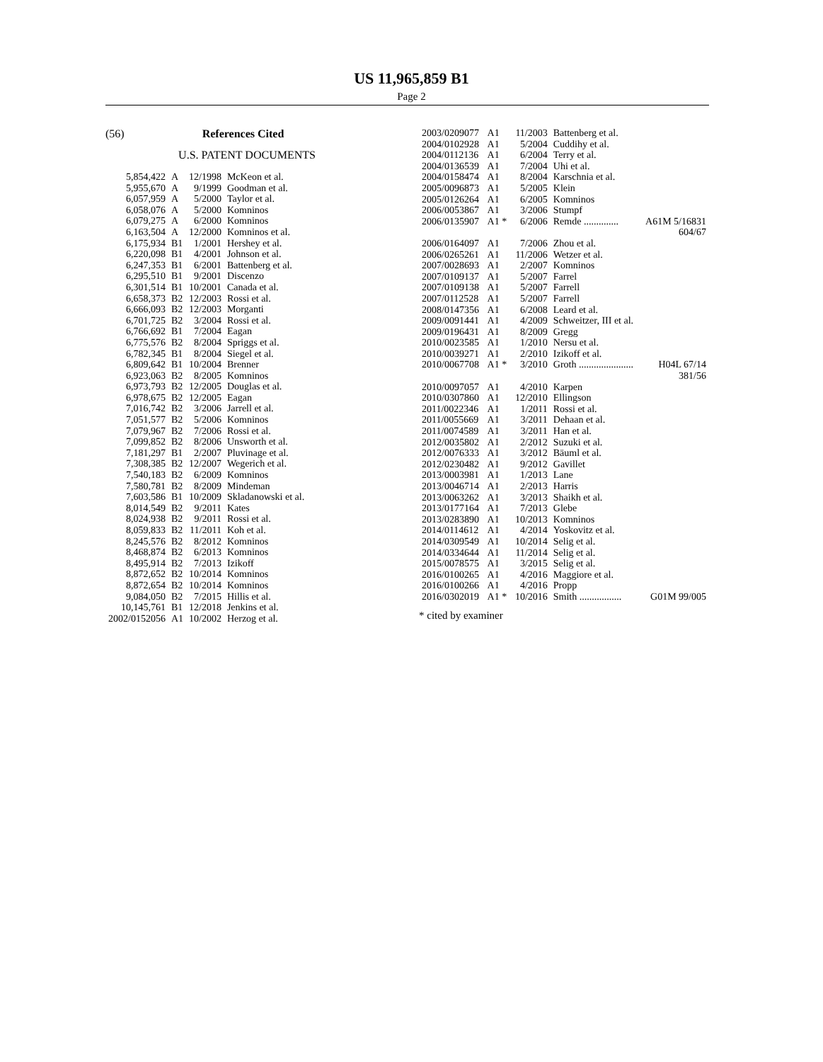US 11,965,859 B1
Page 2
(56) References Cited
U.S. PATENT DOCUMENTS
| 5,854,422 | A | 12/1998 | McKeon et al. |
| 5,955,670 | A | 9/1999 | Goodman et al. |
| 6,057,959 | A | 5/2000 | Taylor et al. |
| 6,058,076 | A | 5/2000 | Komninos |
| 6,079,275 | A | 6/2000 | Komninos |
| 6,163,504 | A | 12/2000 | Komninos et al. |
| 6,175,934 | B1 | 1/2001 | Hershey et al. |
| 6,220,098 | B1 | 4/2001 | Johnson et al. |
| 6,247,353 | B1 | 6/2001 | Battenberg et al. |
| 6,295,510 | B1 | 9/2001 | Discenzo |
| 6,301,514 | B1 | 10/2001 | Canada et al. |
| 6,658,373 | B2 | 12/2003 | Rossi et al. |
| 6,666,093 | B2 | 12/2003 | Morganti |
| 6,701,725 | B2 | 3/2004 | Rossi et al. |
| 6,766,692 | B1 | 7/2004 | Eagan |
| 6,775,576 | B2 | 8/2004 | Spriggs et al. |
| 6,782,345 | B1 | 8/2004 | Siegel et al. |
| 6,809,642 | B1 | 10/2004 | Brenner |
| 6,923,063 | B2 | 8/2005 | Komninos |
| 6,973,793 | B2 | 12/2005 | Douglas et al. |
| 6,978,675 | B2 | 12/2005 | Eagan |
| 7,016,742 | B2 | 3/2006 | Jarrell et al. |
| 7,051,577 | B2 | 5/2006 | Komninos |
| 7,079,967 | B2 | 7/2006 | Rossi et al. |
| 7,099,852 | B2 | 8/2006 | Unsworth et al. |
| 7,181,297 | B1 | 2/2007 | Pluvinage et al. |
| 7,308,385 | B2 | 12/2007 | Wegerich et al. |
| 7,540,183 | B2 | 6/2009 | Komninos |
| 7,580,781 | B2 | 8/2009 | Mindeman |
| 7,603,586 | B1 | 10/2009 | Skladanowski et al. |
| 8,014,549 | B2 | 9/2011 | Kates |
| 8,024,938 | B2 | 9/2011 | Rossi et al. |
| 8,059,833 | B2 | 11/2011 | Koh et al. |
| 8,245,576 | B2 | 8/2012 | Komninos |
| 8,468,874 | B2 | 6/2013 | Komninos |
| 8,495,914 | B2 | 7/2013 | Izikoff |
| 8,872,652 | B2 | 10/2014 | Komninos |
| 8,872,654 | B2 | 10/2014 | Komninos |
| 9,084,050 | B2 | 7/2015 | Hillis et al. |
| 10,145,761 | B1 | 12/2018 | Jenkins et al. |
| 2002/0152056 | A1 | 10/2002 | Herzog et al. |
| 2003/0209077 | A1 | 11/2003 | Battenberg et al. | |
| 2004/0102928 | A1 | 5/2004 | Cuddihy et al. | |
| 2004/0112136 | A1 | 6/2004 | Terry et al. | |
| 2004/0136539 | A1 | 7/2004 | Uhi et al. | |
| 2004/0158474 | A1 | 8/2004 | Karschnia et al. | |
| 2005/0096873 | A1 | 5/2005 | Klein | |
| 2005/0126264 | A1 | 6/2005 | Komninos | |
| 2006/0053867 | A1 | 3/2006 | Stumpf | |
| 2006/0135907 | A1 * | 6/2006 | Remde .............. | A61M 5/16831 |
| 604/67 | | | | |
| 2006/0164097 | A1 | 7/2006 | Zhou et al. | |
| 2006/0265261 | A1 | 11/2006 | Wetzer et al. | |
| 2007/0028693 | A1 | 2/2007 | Komninos | |
| 2007/0109137 | A1 | 5/2007 | Farrel | |
| 2007/0109138 | A1 | 5/2007 | Farrell | |
| 2007/0112528 | A1 | 5/2007 | Farrell | |
| 2008/0147356 | A1 | 6/2008 | Leard et al. | |
| 2009/0091441 | A1 | 4/2009 | Schweitzer, III et al. | |
| 2009/0196431 | A1 | 8/2009 | Gregg | |
| 2010/0023585 | A1 | 1/2010 | Nersu et al. | |
| 2010/0039271 | A1 | 2/2010 | Izikoff et al. | |
| 2010/0067708 | A1 * | 3/2010 | Groth ...................... | H04L 67/14 |
| 381/56 | | | | |
| 2010/0097057 | A1 | 4/2010 | Karpen | |
| 2010/0307860 | A1 | 12/2010 | Ellingson | |
| 2011/0022346 | A1 | 1/2011 | Rossi et al. | |
| 2011/0055669 | A1 | 3/2011 | Dehaan et al. | |
| 2011/0074589 | A1 | 3/2011 | Han et al. | |
| 2012/0035802 | A1 | 2/2012 | Suzuki et al. | |
| 2012/0076333 | A1 | 3/2012 | Bäuml et al. | |
| 2012/0230482 | A1 | 9/2012 | Gavillet | |
| 2013/0003981 | A1 | 1/2013 | Lane | |
| 2013/0046714 | A1 | 2/2013 | Harris | |
| 2013/0063262 | A1 | 3/2013 | Shaikh et al. | |
| 2013/0177164 | A1 | 7/2013 | Glebe | |
| 2013/0283890 | A1 | 10/2013 | Komninos | |
| 2014/0114612 | A1 | 4/2014 | Yoskovitz et al. | |
| 2014/0309549 | A1 | 10/2014 | Selig et al. | |
| 2014/0334644 | A1 | 11/2014 | Selig et al. | |
| 2015/0078575 | A1 | 3/2015 | Selig et al. | |
| 2016/0100265 | A1 | 4/2016 | Maggiore et al. | |
| 2016/0100266 | A1 | 4/2016 | Propp | |
| 2016/0302019 | A1 * | 10/2016 | Smith ................. | G01M 99/005 |
* cited by examiner